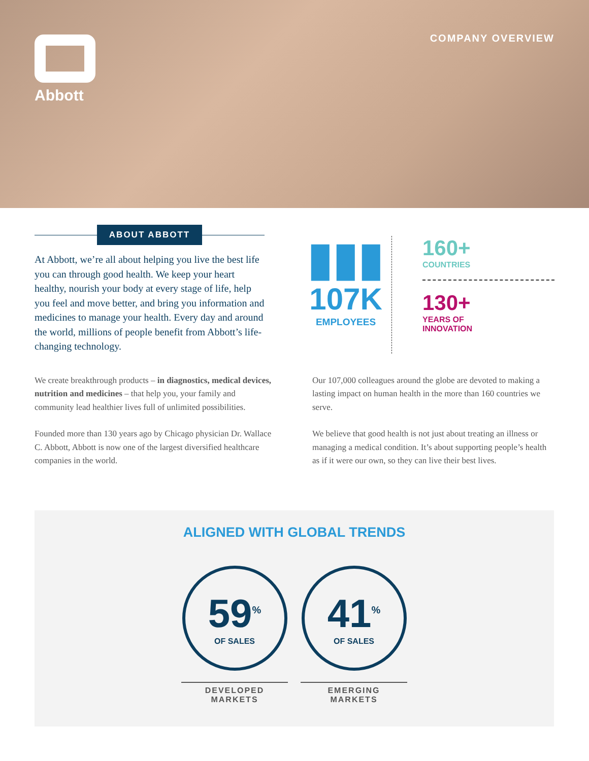Abbott
COMPANY OVERVIEW
ABOUT ABBOTT
At Abbott, we’re all about helping you live the best life you can through good health. We keep your heart healthy, nourish your body at every stage of life, help you feel and move better, and bring you information and medicines to manage your health. Every day and around the world, millions of people benefit from Abbott’s life-changing technology.
▮▮▮
107K
EMPLOYEES
160+
COUNTRIES
130+
YEARS OF
INNOVATION
We create breakthrough products – in diagnostics, medical devices, nutrition and medicines – that help you, your family and community lead healthier lives full of unlimited possibilities.
Founded more than 130 years ago by Chicago physician Dr. Wallace C. Abbott, Abbott is now one of the largest diversified healthcare companies in the world.
Our 107,000 colleagues around the globe are devoted to making a lasting impact on human health in the more than 160 countries we serve.
We believe that good health is not just about treating an illness or managing a medical condition. It’s about supporting people’s health as if it were our own, so they can live their best lives.
ALIGNED WITH GLOBAL TRENDS
59<sup>%</sup>
OF SALES
DEVELOPED
MARKETS
41<sup>%</sup>
OF SALES
EMERGING
MARKETS